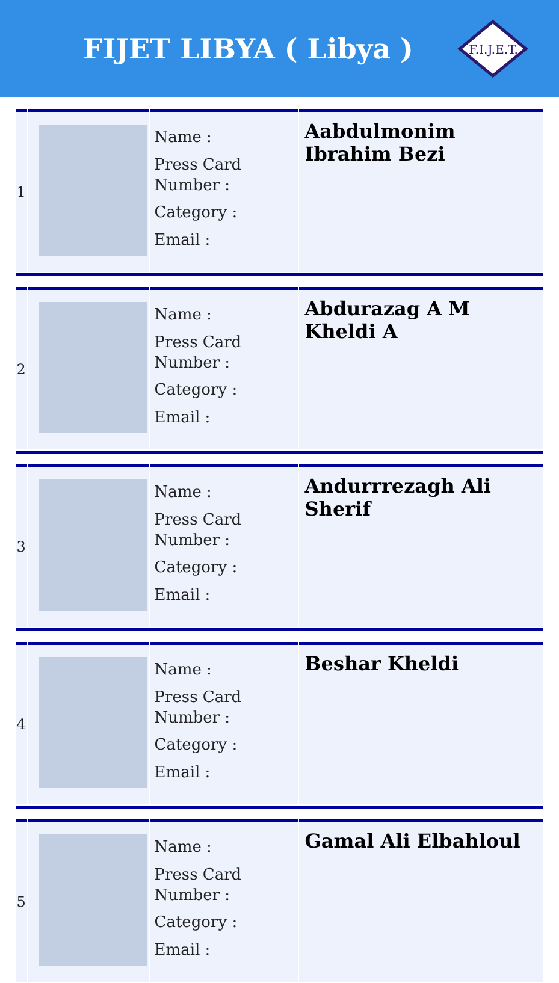FIJET LIBYA ( Libya )
F.I.J.E.T.
| 1 | | Name : Press Card Number : Category : Email : | Aabdulmonim Ibrahim Bezi |
| 2 | | Name : Press Card Number : Category : Email : | Abdurazag A M Kheldi A |
| 3 | | Name : Press Card Number : Category : Email : | Andurrrezagh Ali Sherif |
| 4 | | Name : Press Card Number : Category : Email : | Beshar Kheldi |
| 5 | | Name : Press Card Number : Category : Email : | Gamal Ali Elbahloul |